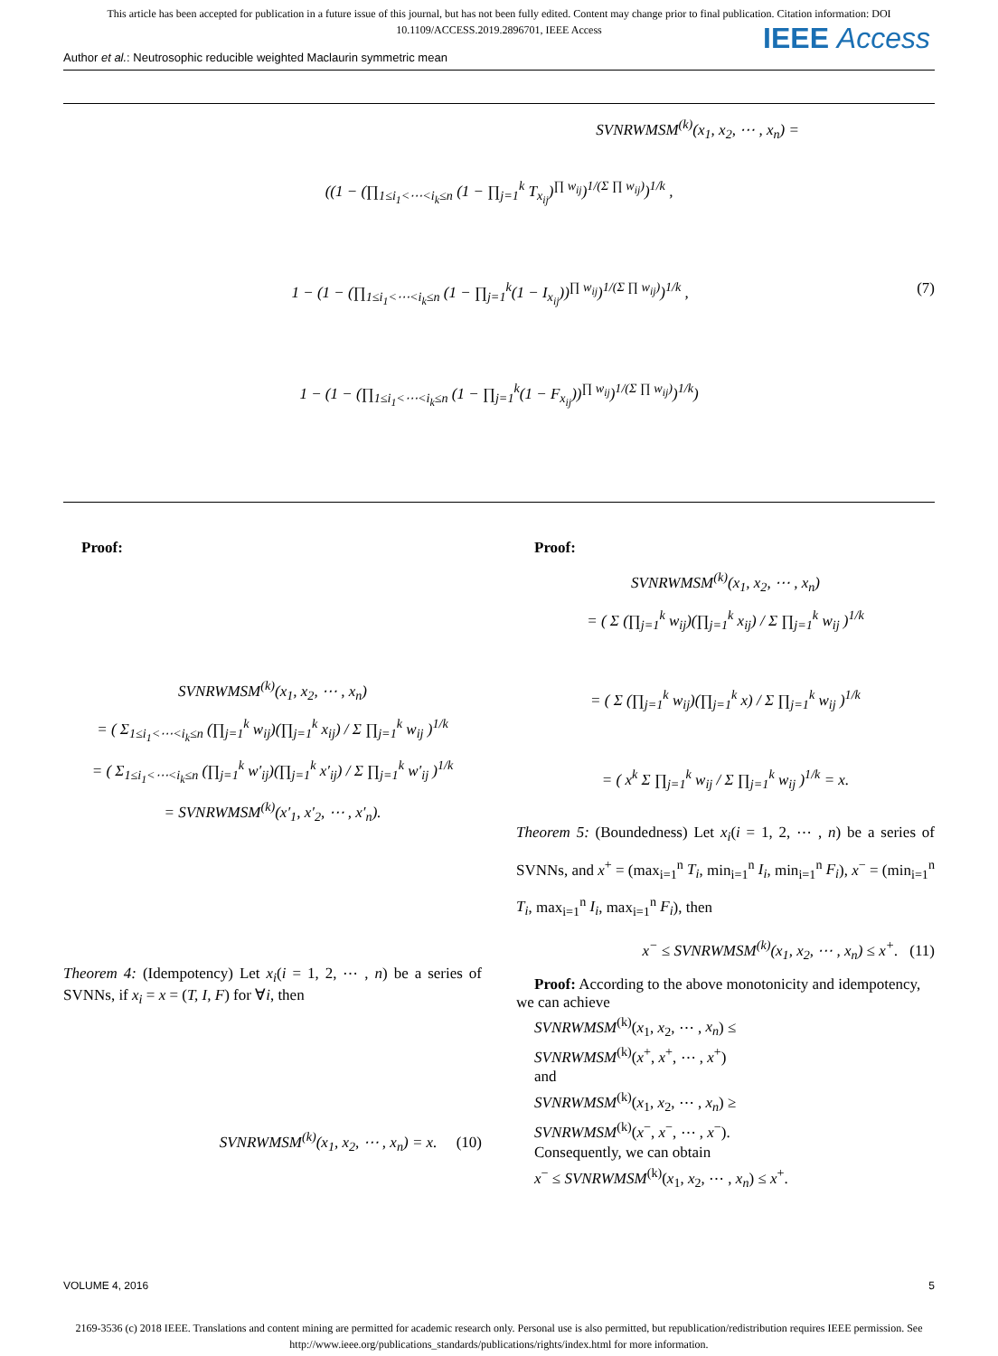This article has been accepted for publication in a future issue of this journal, but has not been fully edited. Content may change prior to final publication. Citation information: DOI
10.1109/ACCESS.2019.2896701, IEEE Access
IEEE Access
Author et al.: Neutrosophic reducible weighted Maclaurin symmetric mean
SVNRWMSM<sup>(k)</sup>(x<sub>1</sub>, x<sub>2</sub>, ⋯ , x<sub>n</sub>) =
((1 − (∏<sub>1≤i<sub>1</sub><⋯<i<sub>k</sub>≤n</sub> (1 − ∏<sub>j=1</sub><sup>k</sup> T<sub>x<sub>ij</sub></sub>)<sup>∏ w<sub>ij</sub></sup>)<sup>1/(Σ ∏ w<sub>ij</sub>)</sup>)<sup>1/k</sup> ,
1 − (1 − (∏<sub>1≤i<sub>1</sub><⋯<i<sub>k</sub>≤n</sub> (1 − ∏<sub>j=1</sub><sup>k</sup>(1 − I<sub>x<sub>ij</sub></sub>))<sup>∏ w<sub>ij</sub></sup>)<sup>1/(Σ ∏ w<sub>ij</sub>)</sup>)<sup>1/k</sup> , (7)
1 − (1 − (∏<sub>1≤i<sub>1</sub><⋯<i<sub>k</sub>≤n</sub> (1 − ∏<sub>j=1</sub><sup>k</sup>(1 − F<sub>x<sub>ij</sub></sub>))<sup>∏ w<sub>ij</sub></sup>)<sup>1/(Σ ∏ w<sub>ij</sub>)</sup>)<sup>1/k</sup>)
Proof:
SVNRWMSM<sup>(k)</sup>(x<sub>1</sub>, x<sub>2</sub>, ⋯ , x<sub>n</sub>)
= ( Σ<sub>1≤i<sub>1</sub><⋯<i<sub>k</sub>≤n</sub> (∏<sub>j=1</sub><sup>k</sup> w<sub>ij</sub>)(∏<sub>j=1</sub><sup>k</sup> x<sub>ij</sub>) / Σ ∏<sub>j=1</sub><sup>k</sup> w<sub>ij</sub> )<sup>1/k</sup>
= ( Σ<sub>1≤i<sub>1</sub><⋯<i<sub>k</sub>≤n</sub> (∏<sub>j=1</sub><sup>k</sup> w′<sub>ij</sub>)(∏<sub>j=1</sub><sup>k</sup> x′<sub>ij</sub>) / Σ ∏<sub>j=1</sub><sup>k</sup> w′<sub>ij</sub> )<sup>1/k</sup>
= SVNRWMSM<sup>(k)</sup>(x′<sub>1</sub>, x′<sub>2</sub>, ⋯ , x′<sub>n</sub>).
Theorem 4: (Idempotency) Let x<sub>i</sub>(i = 1, 2, ⋯ , n) be a series of SVNNs, if x<sub>i</sub> = x = (T, I, F) for ∀i, then
SVNRWMSM<sup>(k)</sup>(x<sub>1</sub>, x<sub>2</sub>, ⋯ , x<sub>n</sub>) = x. (10)
Proof:
SVNRWMSM<sup>(k)</sup>(x<sub>1</sub>, x<sub>2</sub>, ⋯ , x<sub>n</sub>)
= ( Σ (∏<sub>j=1</sub><sup>k</sup> w<sub>ij</sub>)(∏<sub>j=1</sub><sup>k</sup> x<sub>ij</sub>) / Σ ∏<sub>j=1</sub><sup>k</sup> w<sub>ij</sub> )<sup>1/k</sup>
= ( Σ (∏<sub>j=1</sub><sup>k</sup> w<sub>ij</sub>)(∏<sub>j=1</sub><sup>k</sup> x) / Σ ∏<sub>j=1</sub><sup>k</sup> w<sub>ij</sub> )<sup>1/k</sup>
= ( x<sup>k</sup> Σ ∏<sub>j=1</sub><sup>k</sup> w<sub>ij</sub> / Σ ∏<sub>j=1</sub><sup>k</sup> w<sub>ij</sub> )<sup>1/k</sup> = x.
Theorem 5: (Boundedness) Let x<sub>i</sub>(i = 1, 2, ⋯ , n) be a series of SVNNs, and x<sup>+</sup> = (max<sub>i=1</sub><sup>n</sup> T<sub>i</sub>, min<sub>i=1</sub><sup>n</sup> I<sub>i</sub>, min<sub>i=1</sub><sup>n</sup> F<sub>i</sub>), x<sup>−</sup> = (min<sub>i=1</sub><sup>n</sup> T<sub>i</sub>, max<sub>i=1</sub><sup>n</sup> I<sub>i</sub>, max<sub>i=1</sub><sup>n</sup> F<sub>i</sub>), then
x<sup>−</sup> ≤ SVNRWMSM<sup>(k)</sup>(x<sub>1</sub>, x<sub>2</sub>, ⋯ , x<sub>n</sub>) ≤ x<sup>+</sup>. (11)
Proof: According to the above monotonicity and idempotency, we can achieve
SVNRWMSM<sup>(k)</sup>(x<sub>1</sub>, x<sub>2</sub>, ⋯ , x<sub>n</sub>) ≤
SVNRWMSM<sup>(k)</sup>(x<sup>+</sup>, x<sup>+</sup>, ⋯ , x<sup>+</sup>)
and
SVNRWMSM<sup>(k)</sup>(x<sub>1</sub>, x<sub>2</sub>, ⋯ , x<sub>n</sub>) ≥
SVNRWMSM<sup>(k)</sup>(x<sup>−</sup>, x<sup>−</sup>, ⋯ , x<sup>−</sup>).
Consequently, we can obtain
x<sup>−</sup> ≤ SVNRWMSM<sup>(k)</sup>(x<sub>1</sub>, x<sub>2</sub>, ⋯ , x<sub>n</sub>) ≤ x<sup>+</sup>.
VOLUME 4, 2016 5
2169-3536 (c) 2018 IEEE. Translations and content mining are permitted for academic research only. Personal use is also permitted, but republication/redistribution requires IEEE permission. See
http://www.ieee.org/publications_standards/publications/rights/index.html for more information.